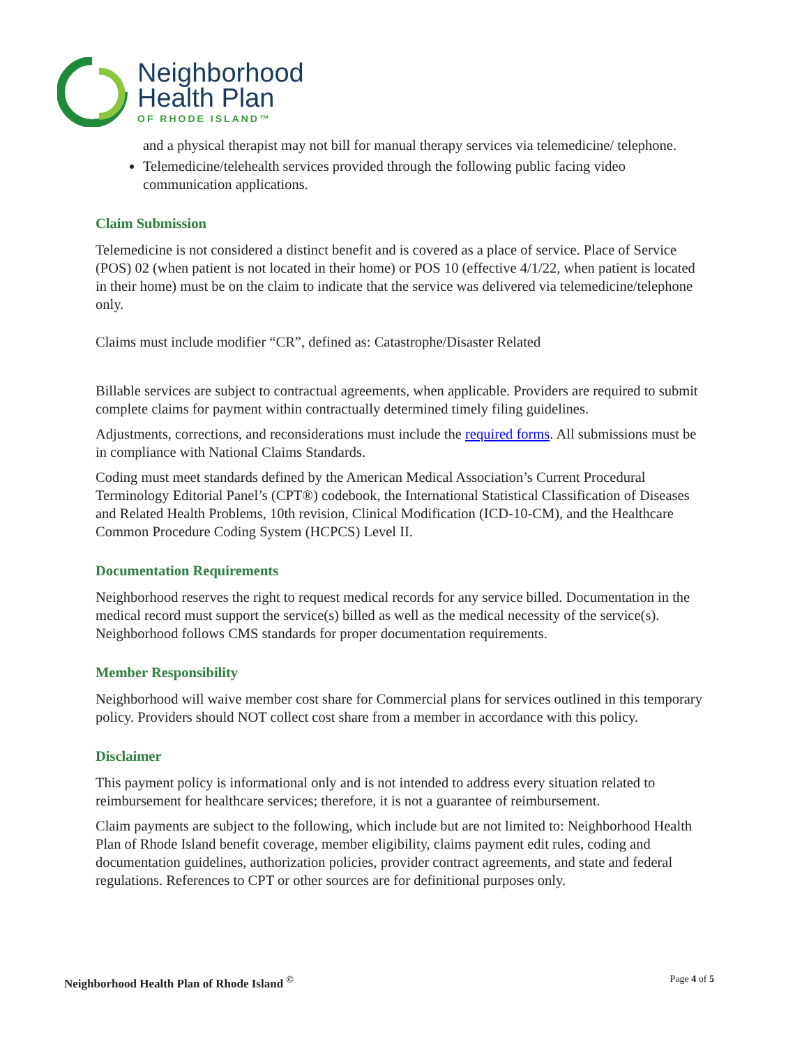Neighborhood
Health Plan
OF RHODE ISLAND™
and a physical therapist may not bill for manual therapy services via telemedicine/ telephone.
Telemedicine/telehealth services provided through the following public facing video communication applications.
Claim Submission
Telemedicine is not considered a distinct benefit and is covered as a place of service. Place of Service (POS) 02 (when patient is not located in their home) or POS 10 (effective 4/1/22, when patient is located in their home) must be on the claim to indicate that the service was delivered via telemedicine/telephone only.
Claims must include modifier “CR”, defined as: Catastrophe/Disaster Related
Billable services are subject to contractual agreements, when applicable. Providers are required to submit complete claims for payment within contractually determined timely filing guidelines.
Adjustments, corrections, and reconsiderations must include the required forms. All submissions must be in compliance with National Claims Standards.
Coding must meet standards defined by the American Medical Association’s Current Procedural Terminology Editorial Panel’s (CPT®) codebook, the International Statistical Classification of Diseases and Related Health Problems, 10th revision, Clinical Modification (ICD-10-CM), and the Healthcare Common Procedure Coding System (HCPCS) Level II.
Documentation Requirements
Neighborhood reserves the right to request medical records for any service billed. Documentation in the medical record must support the service(s) billed as well as the medical necessity of the service(s). Neighborhood follows CMS standards for proper documentation requirements.
Member Responsibility
Neighborhood will waive member cost share for Commercial plans for services outlined in this temporary policy. Providers should NOT collect cost share from a member in accordance with this policy.
Disclaimer
This payment policy is informational only and is not intended to address every situation related to reimbursement for healthcare services; therefore, it is not a guarantee of reimbursement.
Claim payments are subject to the following, which include but are not limited to: Neighborhood Health Plan of Rhode Island benefit coverage, member eligibility, claims payment edit rules, coding and documentation guidelines, authorization policies, provider contract agreements, and state and federal regulations. References to CPT or other sources are for definitional purposes only.
Neighborhood Health Plan of Rhode Island <sup>©</sup> Page 4 of 5